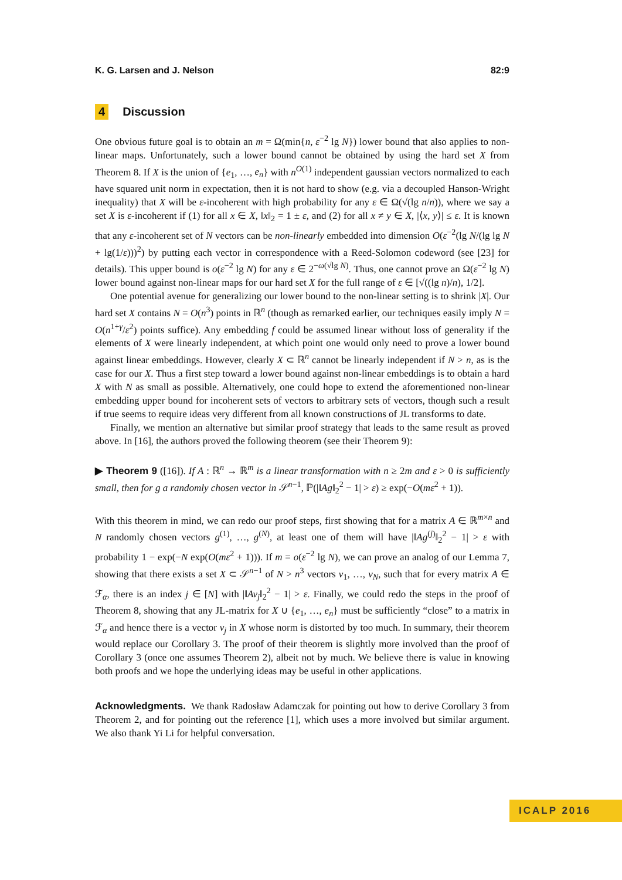K. G. Larsen and J. Nelson 82:9
4 Discussion
One obvious future goal is to obtain an m = Ω(min{n, ε<sup>−2</sup> lg N}) lower bound that also applies to non-linear maps. Unfortunately, such a lower bound cannot be obtained by using the hard set X from Theorem 8. If X is the union of {e<sub>1</sub>, …, e<sub>n</sub>} with n<sup>O(1)</sup> independent gaussian vectors normalized to each have squared unit norm in expectation, then it is not hard to show (e.g. via a decoupled Hanson-Wright inequality) that X will be ε-incoherent with high probability for any ε ∈ Ω(√(lg n/n)), where we say a set X is ε-incoherent if (1) for all x ∈ X, ‖x‖<sub>2</sub> = 1 ± ε, and (2) for all x ≠ y ∈ X, |⟨x, y⟩| ≤ ε. It is known that any ε-incoherent set of N vectors can be non-linearly embedded into dimension O(ε<sup>−2</sup>(lg N/(lg lg N + lg(1/ε)))<sup>2</sup>) by putting each vector in correspondence with a Reed-Solomon codeword (see [23] for details). This upper bound is o(ε<sup>−2</sup> lg N) for any ε ∈ 2<sup>−ω(√lg N)</sup>. Thus, one cannot prove an Ω(ε<sup>−2</sup> lg N) lower bound against non-linear maps for our hard set X for the full range of ε ∈ [√((lg n)/n), 1/2].
One potential avenue for generalizing our lower bound to the non-linear setting is to shrink |X|. Our hard set X contains N = O(n<sup>3</sup>) points in ℝ<sup>n</sup> (though as remarked earlier, our techniques easily imply N = O(n<sup>1+γ</sup>/ε<sup>2</sup>) points suffice). Any embedding f could be assumed linear without loss of generality if the elements of X were linearly independent, at which point one would only need to prove a lower bound against linear embeddings. However, clearly X ⊂ ℝ<sup>n</sup> cannot be linearly independent if N > n, as is the case for our X. Thus a first step toward a lower bound against non-linear embeddings is to obtain a hard X with N as small as possible. Alternatively, one could hope to extend the aforementioned non-linear embedding upper bound for incoherent sets of vectors to arbitrary sets of vectors, though such a result if true seems to require ideas very different from all known constructions of JL transforms to date.
Finally, we mention an alternative but similar proof strategy that leads to the same result as proved above. In [16], the authors proved the following theorem (see their Theorem 9):
▶ Theorem 9 ([16]). If A : ℝ<sup>n</sup> → ℝ<sup>m</sup> is a linear transformation with n ≥ 2m and ε > 0 is sufficiently small, then for g a randomly chosen vector in 𝒮<sup>n−1</sup>, ℙ(|‖Ag‖<sub>2</sub><sup>2</sup> − 1| > ε) ≥ exp(−O(mε<sup>2</sup> + 1)).
With this theorem in mind, we can redo our proof steps, first showing that for a matrix A ∈ ℝ<sup>m×n</sup> and N randomly chosen vectors g<sup>(1)</sup>, …, g<sup>(N)</sup>, at least one of them will have |‖Ag<sup>(j)</sup>‖<sub>2</sub><sup>2</sup> − 1| > ε with probability 1 − exp(−N exp(O(mε<sup>2</sup> + 1))). If m = o(ε<sup>−2</sup> lg N), we can prove an analog of our Lemma 7, showing that there exists a set X ⊂ 𝒮<sup>n−1</sup> of N > n<sup>3</sup> vectors v<sub>1</sub>, …, v<sub>N</sub>, such that for every matrix A ∈ ℱ<sub>α</sub>, there is an index j ∈ [N] with |‖Av<sub>j</sub>‖<sub>2</sub><sup>2</sup> − 1| > ε. Finally, we could redo the steps in the proof of Theorem 8, showing that any JL-matrix for X ∪ {e<sub>1</sub>, …, e<sub>n</sub>} must be sufficiently “close” to a matrix in ℱ<sub>α</sub> and hence there is a vector v<sub>j</sub> in X whose norm is distorted by too much. In summary, their theorem would replace our Corollary 3. The proof of their theorem is slightly more involved than the proof of Corollary 3 (once one assumes Theorem 2), albeit not by much. We believe there is value in knowing both proofs and we hope the underlying ideas may be useful in other applications.
Acknowledgments. We thank Radosław Adamczak for pointing out how to derive Corollary 3 from Theorem 2, and for pointing out the reference [1], which uses a more involved but similar argument. We also thank Yi Li for helpful conversation.
ICALP 2016